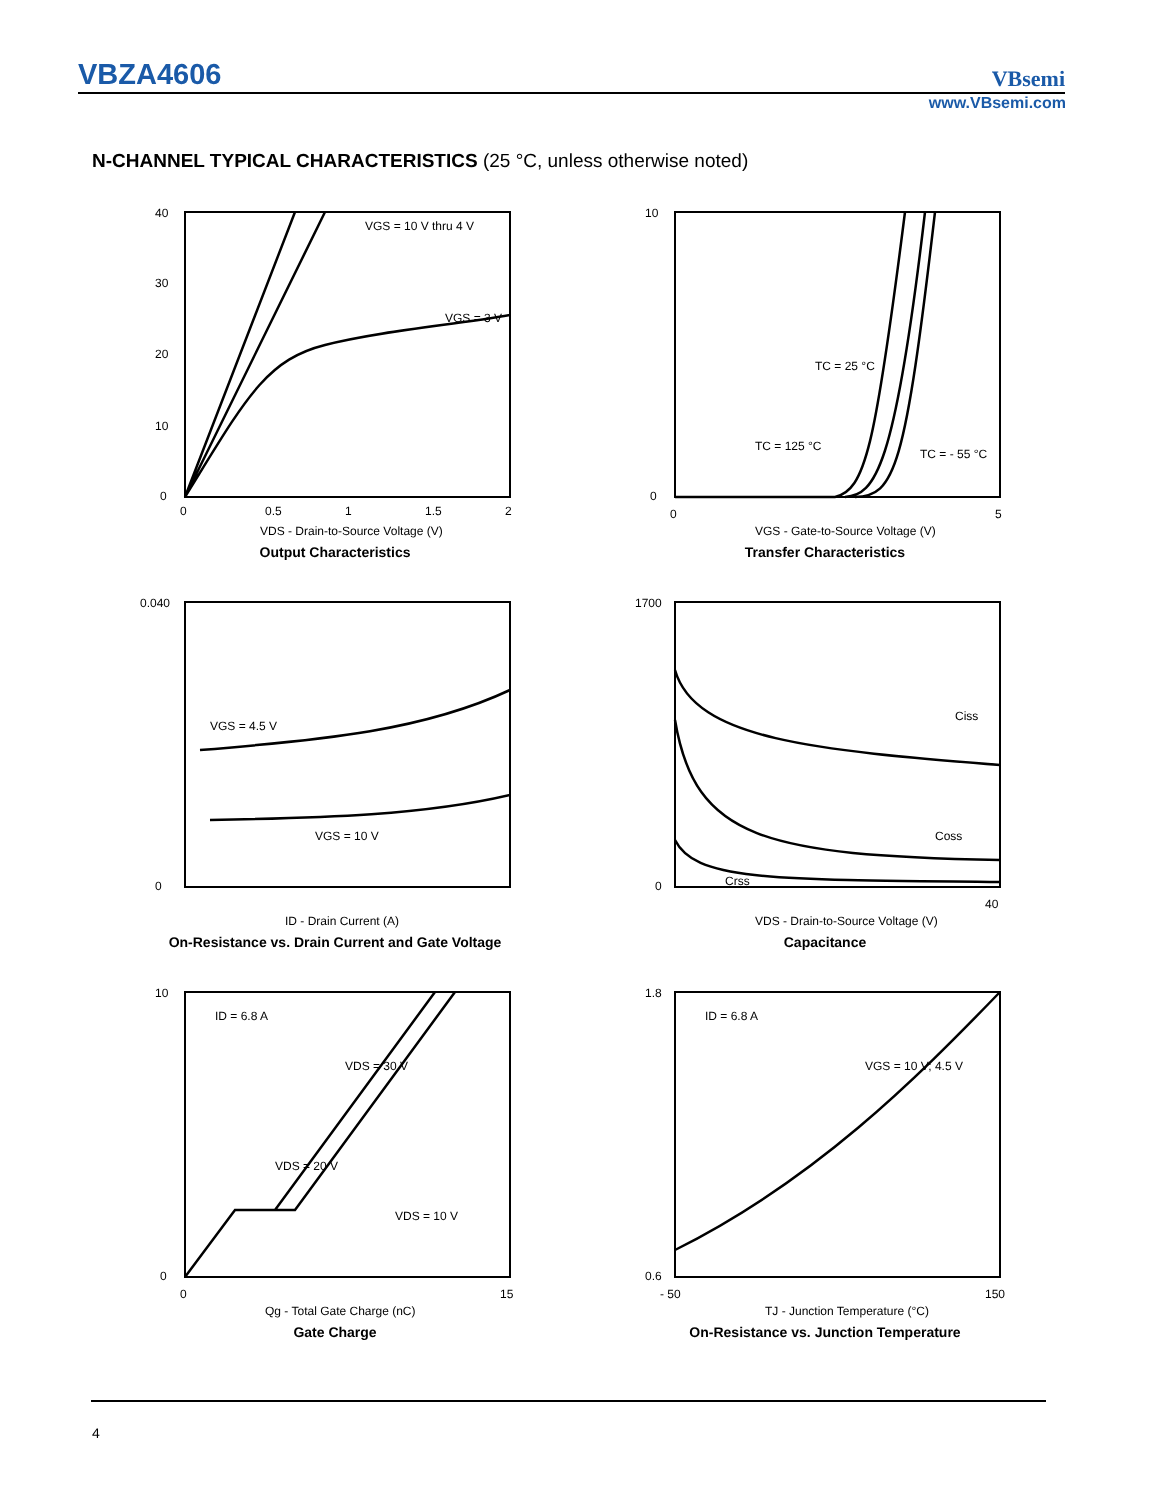VBZA4606
VBsemi
www.VBsemi.com
N-CHANNEL TYPICAL CHARACTERISTICS (25 °C, unless otherwise noted)
VGS = 10 V thru 4 V
VGS = 3 V
40
30
20
10
0
0
0.5
1
1.5
2
VDS - Drain-to-Source Voltage (V)
Output Characteristics
TC = 25 °C
TC = 125 °C
TC = - 55 °C
10
0
0
5
VGS - Gate-to-Source Voltage (V)
Transfer Characteristics
VGS = 4.5 V
VGS = 10 V
0.040
0
ID - Drain Current (A)
On-Resistance vs. Drain Current and Gate Voltage
Ciss
Coss
Crss
1700
0
40
VDS - Drain-to-Source Voltage (V)
Capacitance
ID = 6.8 A
VDS = 30 V
VDS = 20 V
VDS = 10 V
10
0
0
15
Qg - Total Gate Charge (nC)
Gate Charge
ID = 6.8 A
VGS = 10 V; 4.5 V
1.8
0.6
- 50
150
TJ - Junction Temperature (°C)
On-Resistance vs. Junction Temperature
4